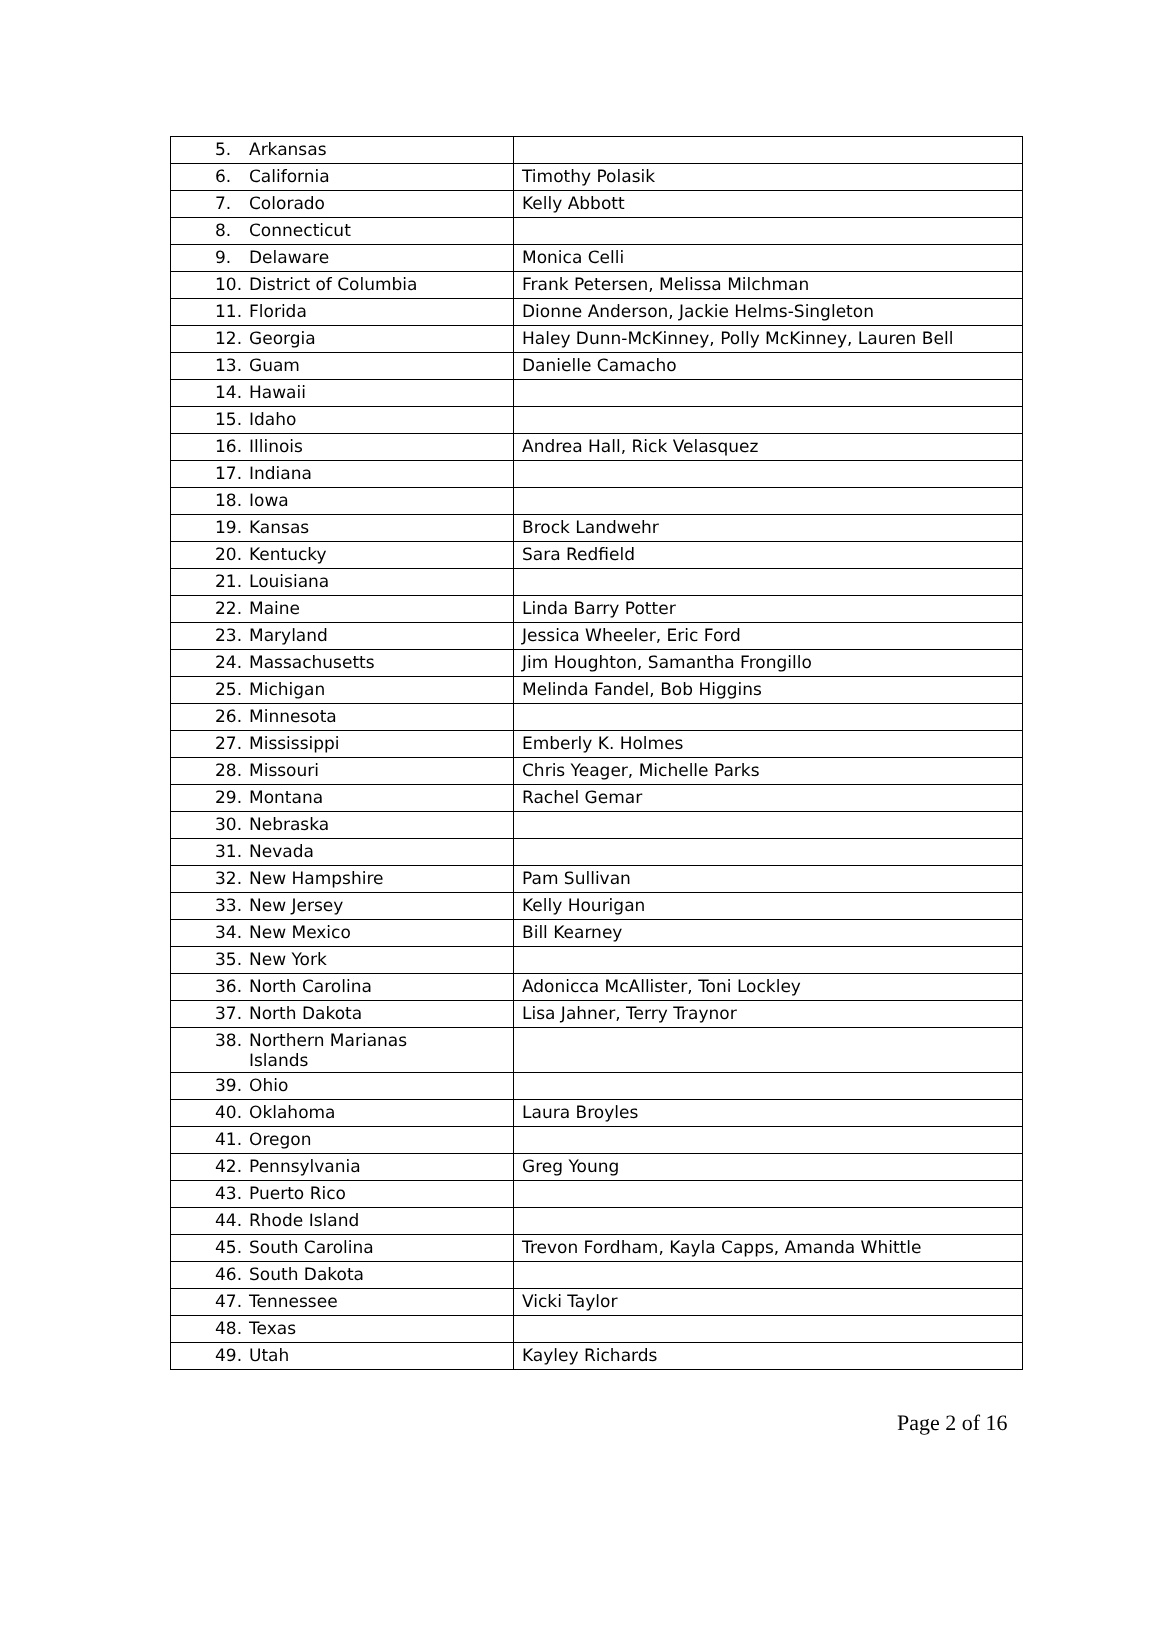| 5. Arkansas | |
| 6. California | Timothy Polasik |
| 7. Colorado | Kelly Abbott |
| 8. Connecticut | |
| 9. Delaware | Monica Celli |
| 10. District of Columbia | Frank Petersen, Melissa Milchman |
| 11. Florida | Dionne Anderson, Jackie Helms-Singleton |
| 12. Georgia | Haley Dunn-McKinney, Polly McKinney, Lauren Bell |
| 13. Guam | Danielle Camacho |
| 14. Hawaii | |
| 15. Idaho | |
| 16. Illinois | Andrea Hall, Rick Velasquez |
| 17. Indiana | |
| 18. Iowa | |
| 19. Kansas | Brock Landwehr |
| 20. Kentucky | Sara Redfield |
| 21. Louisiana | |
| 22. Maine | Linda Barry Potter |
| 23. Maryland | Jessica Wheeler, Eric Ford |
| 24. Massachusetts | Jim Houghton, Samantha Frongillo |
| 25. Michigan | Melinda Fandel, Bob Higgins |
| 26. Minnesota | |
| 27. Mississippi | Emberly K. Holmes |
| 28. Missouri | Chris Yeager, Michelle Parks |
| 29. Montana | Rachel Gemar |
| 30. Nebraska | |
| 31. Nevada | |
| 32. New Hampshire | Pam Sullivan |
| 33. New Jersey | Kelly Hourigan |
| 34. New Mexico | Bill Kearney |
| 35. New York | |
| 36. North Carolina | Adonicca McAllister, Toni Lockley |
| 37. North Dakota | Lisa Jahner, Terry Traynor |
| 38. Northern Marianas Islands | |
| 39. Ohio | |
| 40. Oklahoma | Laura Broyles |
| 41. Oregon | |
| 42. Pennsylvania | Greg Young |
| 43. Puerto Rico | |
| 44. Rhode Island | |
| 45. South Carolina | Trevon Fordham, Kayla Capps, Amanda Whittle |
| 46. South Dakota | |
| 47. Tennessee | Vicki Taylor |
| 48. Texas | |
| 49. Utah | Kayley Richards |
Page 2 of 16